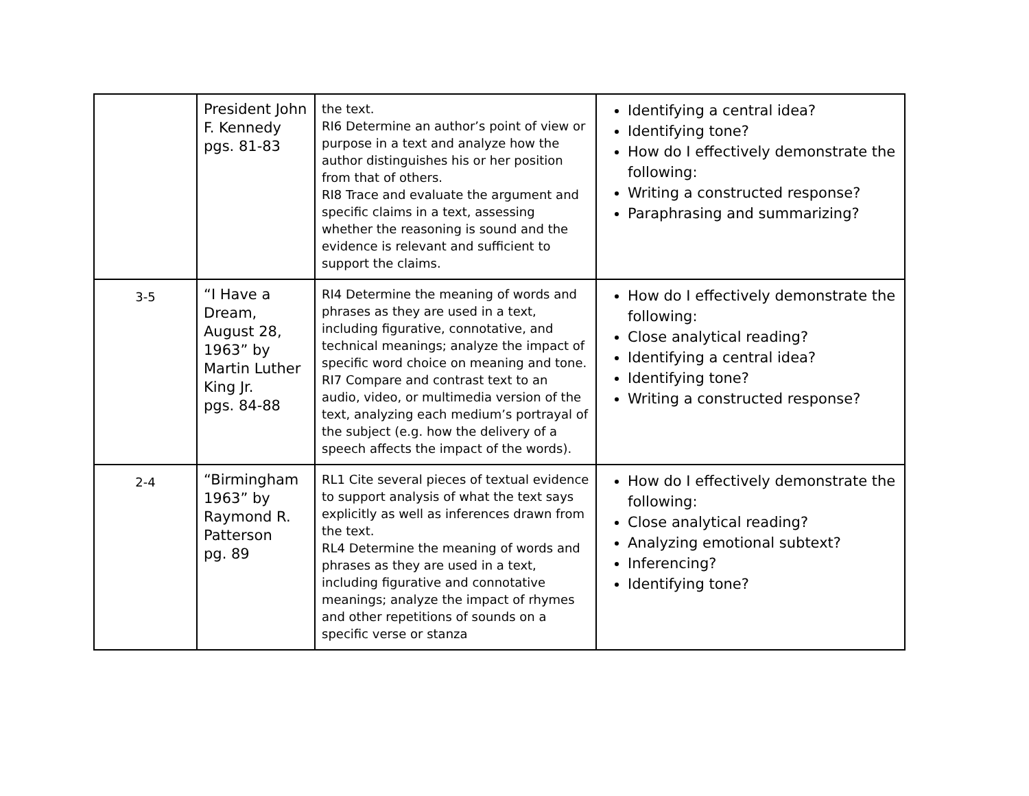| | President John F. Kennedy pgs. 81-83 | the text. RI6 Determine an author’s point of view or purpose in a text and analyze how the author distinguishes his or her position from that of others. RI8 Trace and evaluate the argument and specific claims in a text, assessing whether the reasoning is sound and the evidence is relevant and sufficient to support the claims. | Identifying a central idea? Identifying tone? How do I effectively demonstrate the following: Writing a constructed response? Paraphrasing and summarizing? |
| 3-5 | “I Have a Dream, August 28, 1963” by Martin Luther King Jr. pgs. 84-88 | RI4 Determine the meaning of words and phrases as they are used in a text, including figurative, connotative, and technical meanings; analyze the impact of specific word choice on meaning and tone. RI7 Compare and contrast text to an audio, video, or multimedia version of the text, analyzing each medium’s portrayal of the subject (e.g. how the delivery of a speech affects the impact of the words). | How do I effectively demonstrate the following: Close analytical reading? Identifying a central idea? Identifying tone? Writing a constructed response? |
| 2-4 | “Birmingham 1963” by Raymond R. Patterson pg. 89 | RL1 Cite several pieces of textual evidence to support analysis of what the text says explicitly as well as inferences drawn from the text. RL4 Determine the meaning of words and phrases as they are used in a text, including figurative and connotative meanings; analyze the impact of rhymes and other repetitions of sounds on a specific verse or stanza | How do I effectively demonstrate the following: Close analytical reading? Analyzing emotional subtext? Inferencing? Identifying tone? |